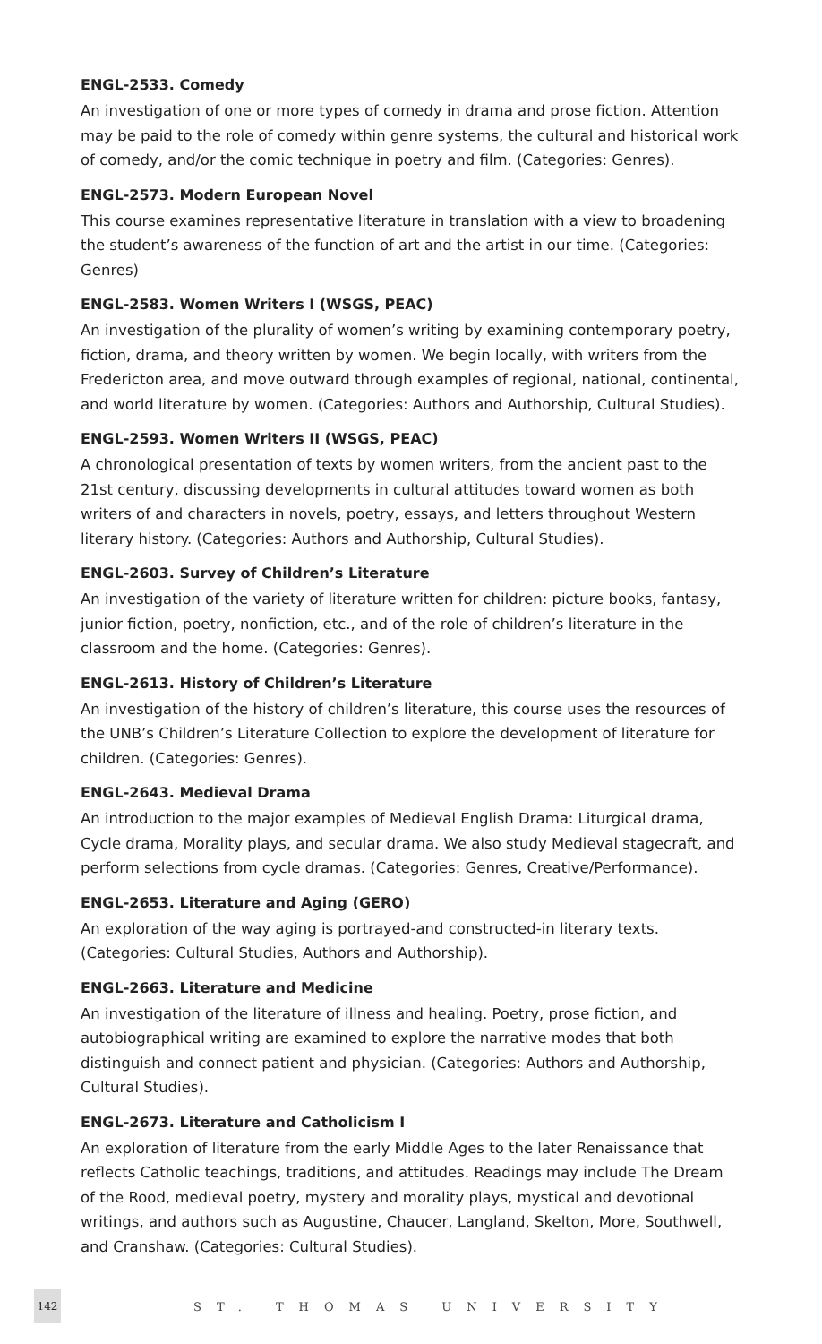ENGL-2533. Comedy
An investigation of one or more types of comedy in drama and prose fiction. Attention may be paid to the role of comedy within genre systems, the cultural and historical work of comedy, and/or the comic technique in poetry and film. (Categories: Genres).
ENGL-2573. Modern European Novel
This course examines representative literature in translation with a view to broadening the student’s awareness of the function of art and the artist in our time. (Categories: Genres)
ENGL-2583. Women Writers I (WSGS, PEAC)
An investigation of the plurality of women’s writing by examining contemporary poetry, fiction, drama, and theory written by women. We begin locally, with writers from the Fredericton area, and move outward through examples of regional, national, continental, and world literature by women. (Categories: Authors and Authorship, Cultural Studies).
ENGL-2593. Women Writers II (WSGS, PEAC)
A chronological presentation of texts by women writers, from the ancient past to the 21st century, discussing developments in cultural attitudes toward women as both writers of and characters in novels, poetry, essays, and letters throughout Western literary history. (Categories: Authors and Authorship, Cultural Studies).
ENGL-2603. Survey of Children’s Literature
An investigation of the variety of literature written for children: picture books, fantasy, junior fiction, poetry, nonfiction, etc., and of the role of children’s literature in the classroom and the home. (Categories: Genres).
ENGL-2613. History of Children’s Literature
An investigation of the history of children’s literature, this course uses the resources of the UNB’s Children’s Literature Collection to explore the development of literature for children. (Categories: Genres).
ENGL-2643. Medieval Drama
An introduction to the major examples of Medieval English Drama: Liturgical drama, Cycle drama, Morality plays, and secular drama. We also study Medieval stagecraft, and perform selections from cycle dramas. (Categories: Genres, Creative/Performance).
ENGL-2653. Literature and Aging (GERO)
An exploration of the way aging is portrayed-and constructed-in literary texts. (Categories: Cultural Studies, Authors and Authorship).
ENGL-2663. Literature and Medicine
An investigation of the literature of illness and healing. Poetry, prose fiction, and autobiographical writing are examined to explore the narrative modes that both distinguish and connect patient and physician. (Categories: Authors and Authorship, Cultural Studies).
ENGL-2673. Literature and Catholicism I
An exploration of literature from the early Middle Ages to the later Renaissance that reflects Catholic teachings, traditions, and attitudes. Readings may include The Dream of the Rood, medieval poetry, mystery and morality plays, mystical and devotional writings, and authors such as Augustine, Chaucer, Langland, Skelton, More, Southwell, and Cranshaw. (Categories: Cultural Studies).
142
ST. THOMAS UNIVERSITY